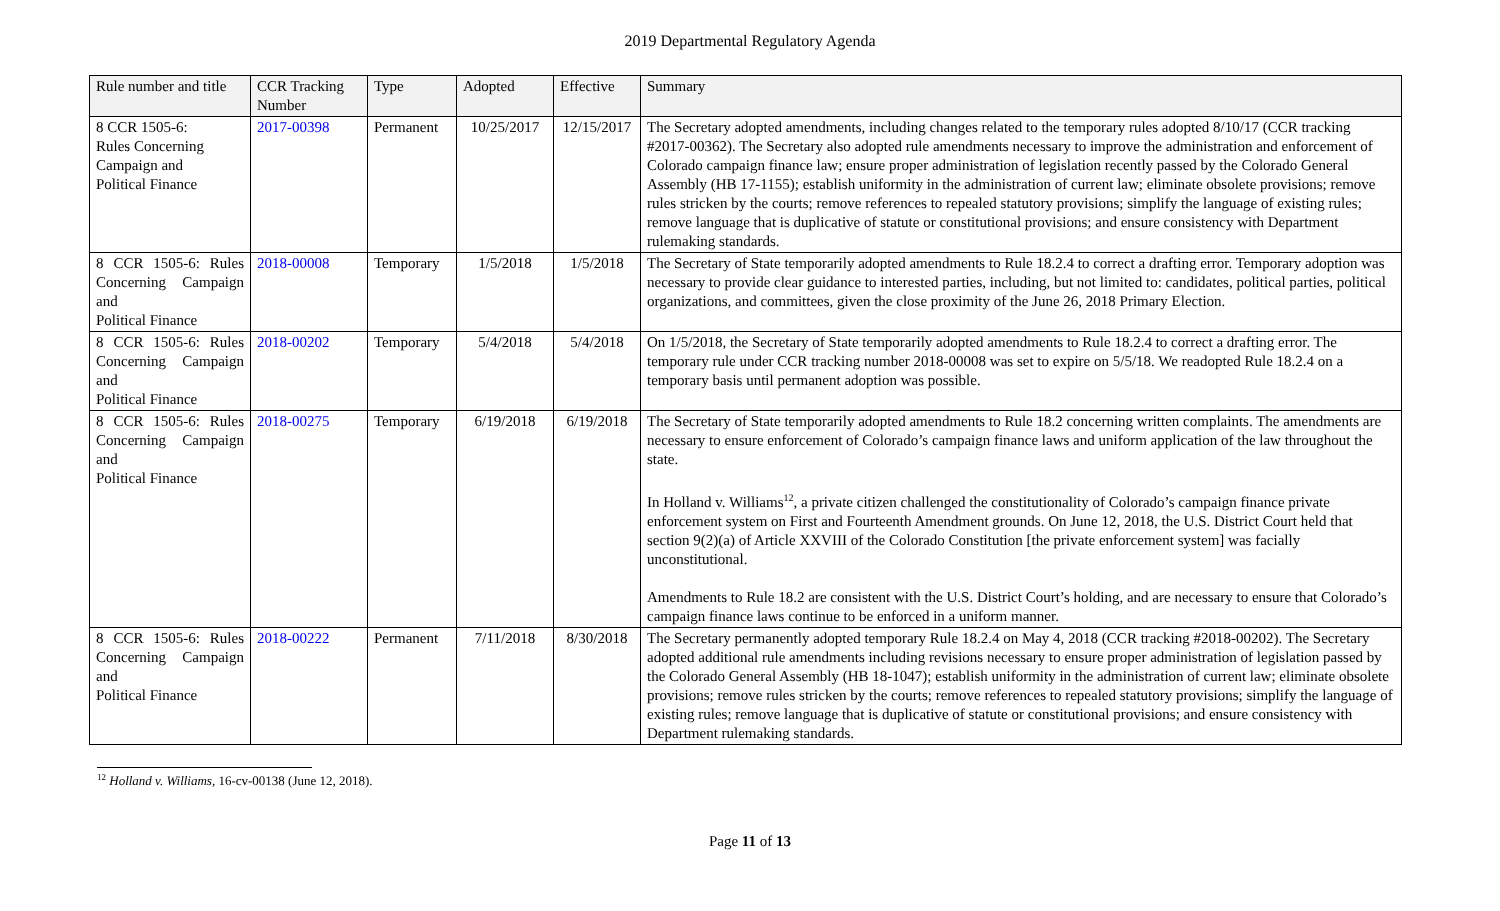2019 Departmental Regulatory Agenda
| Rule number and title | CCR Tracking Number | Type | Adopted | Effective | Summary |
| --- | --- | --- | --- | --- | --- |
| 8 CCR 1505-6: Rules Concerning Campaign and Political Finance | 2017-00398 | Permanent | 10/25/2017 | 12/15/2017 | The Secretary adopted amendments, including changes related to the temporary rules adopted 8/10/17 (CCR tracking #2017-00362). The Secretary also adopted rule amendments necessary to improve the administration and enforcement of Colorado campaign finance law; ensure proper administration of legislation recently passed by the Colorado General Assembly (HB 17-1155); establish uniformity in the administration of current law; eliminate obsolete provisions; remove rules stricken by the courts; remove references to repealed statutory provisions; simplify the language of existing rules; remove language that is duplicative of statute or constitutional provisions; and ensure consistency with Department rulemaking standards. |
| 8 CCR 1505-6: Rules Concerning Campaign and Political Finance | 2018-00008 | Temporary | 1/5/2018 | 1/5/2018 | The Secretary of State temporarily adopted amendments to Rule 18.2.4 to correct a drafting error. Temporary adoption was necessary to provide clear guidance to interested parties, including, but not limited to: candidates, political parties, political organizations, and committees, given the close proximity of the June 26, 2018 Primary Election. |
| 8 CCR 1505-6: Rules Concerning Campaign and Political Finance | 2018-00202 | Temporary | 5/4/2018 | 5/4/2018 | On 1/5/2018, the Secretary of State temporarily adopted amendments to Rule 18.2.4 to correct a drafting error. The temporary rule under CCR tracking number 2018-00008 was set to expire on 5/5/18. We readopted Rule 18.2.4 on a temporary basis until permanent adoption was possible. |
| 8 CCR 1505-6: Rules Concerning Campaign and Political Finance | 2018-00275 | Temporary | 6/19/2018 | 6/19/2018 | The Secretary of State temporarily adopted amendments to Rule 18.2 concerning written complaints. The amendments are necessary to ensure enforcement of Colorado’s campaign finance laws and uniform application of the law throughout the state. In Holland v. Williams<sup>12</sup>, a private citizen challenged the constitutionality of Colorado’s campaign finance private enforcement system on First and Fourteenth Amendment grounds. On June 12, 2018, the U.S. District Court held that section 9(2)(a) of Article XXVIII of the Colorado Constitution [the private enforcement system] was facially unconstitutional. Amendments to Rule 18.2 are consistent with the U.S. District Court’s holding, and are necessary to ensure that Colorado’s campaign finance laws continue to be enforced in a uniform manner. |
| 8 CCR 1505-6: Rules Concerning Campaign and Political Finance | 2018-00222 | Permanent | 7/11/2018 | 8/30/2018 | The Secretary permanently adopted temporary Rule 18.2.4 on May 4, 2018 (CCR tracking #2018-00202). The Secretary adopted additional rule amendments including revisions necessary to ensure proper administration of legislation passed by the Colorado General Assembly (HB 18-1047); establish uniformity in the administration of current law; eliminate obsolete provisions; remove rules stricken by the courts; remove references to repealed statutory provisions; simplify the language of existing rules; remove language that is duplicative of statute or constitutional provisions; and ensure consistency with Department rulemaking standards. |
<sup>12</sup> Holland v. Williams, 16-cv-00138 (June 12, 2018).
Page 11 of 13